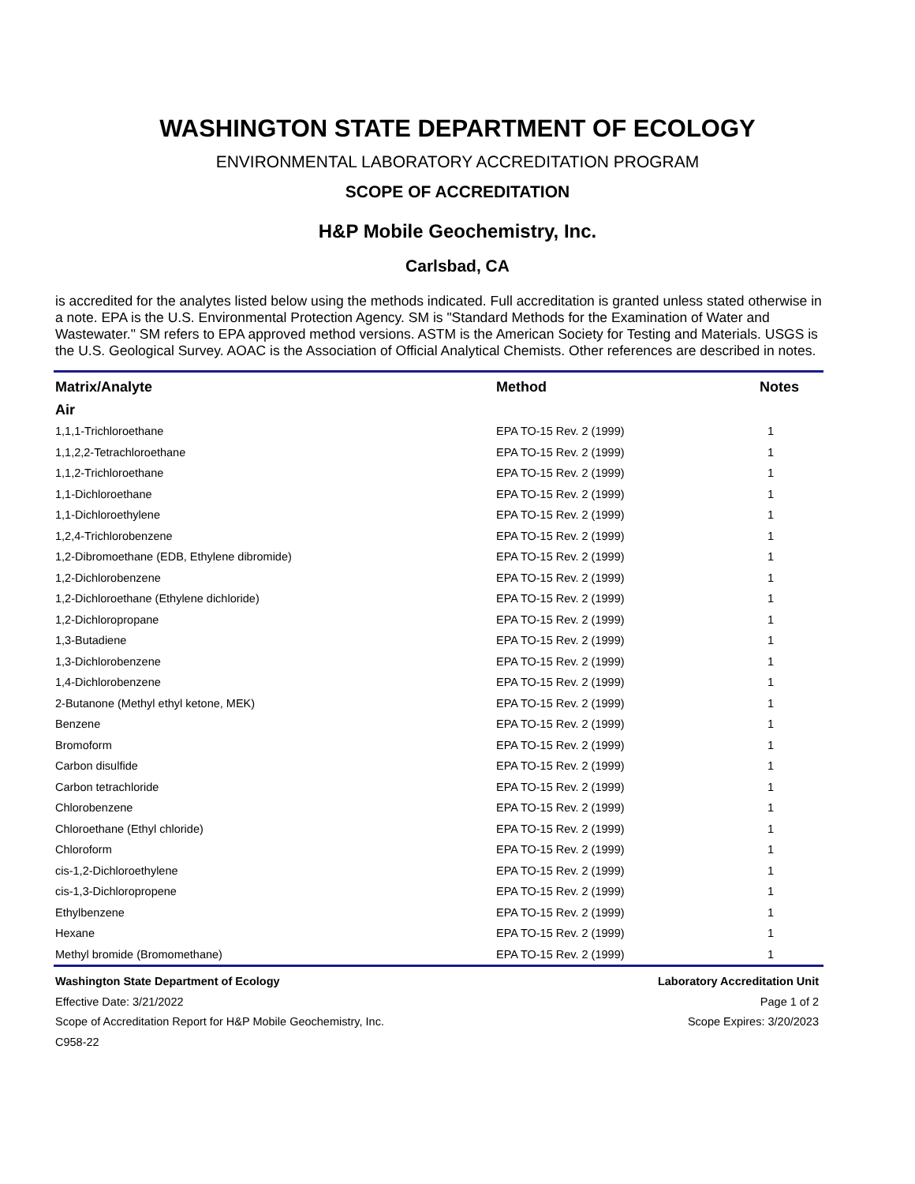WASHINGTON STATE DEPARTMENT OF ECOLOGY
ENVIRONMENTAL LABORATORY ACCREDITATION PROGRAM
SCOPE OF ACCREDITATION
H&P Mobile Geochemistry, Inc.
Carlsbad, CA
is accredited for the analytes listed below using the methods indicated. Full accreditation is granted unless stated otherwise in a note. EPA is the U.S. Environmental Protection Agency. SM is "Standard Methods for the Examination of Water and Wastewater." SM refers to EPA approved method versions. ASTM is the American Society for Testing and Materials. USGS is the U.S. Geological Survey. AOAC is the Association of Official Analytical Chemists. Other references are described in notes.
| Matrix/Analyte | Method | Notes |
| --- | --- | --- |
| Air | | |
| 1,1,1-Trichloroethane | EPA TO-15 Rev. 2 (1999) | 1 |
| 1,1,2,2-Tetrachloroethane | EPA TO-15 Rev. 2 (1999) | 1 |
| 1,1,2-Trichloroethane | EPA TO-15 Rev. 2 (1999) | 1 |
| 1,1-Dichloroethane | EPA TO-15 Rev. 2 (1999) | 1 |
| 1,1-Dichloroethylene | EPA TO-15 Rev. 2 (1999) | 1 |
| 1,2,4-Trichlorobenzene | EPA TO-15 Rev. 2 (1999) | 1 |
| 1,2-Dibromoethane (EDB, Ethylene dibromide) | EPA TO-15 Rev. 2 (1999) | 1 |
| 1,2-Dichlorobenzene | EPA TO-15 Rev. 2 (1999) | 1 |
| 1,2-Dichloroethane (Ethylene dichloride) | EPA TO-15 Rev. 2 (1999) | 1 |
| 1,2-Dichloropropane | EPA TO-15 Rev. 2 (1999) | 1 |
| 1,3-Butadiene | EPA TO-15 Rev. 2 (1999) | 1 |
| 1,3-Dichlorobenzene | EPA TO-15 Rev. 2 (1999) | 1 |
| 1,4-Dichlorobenzene | EPA TO-15 Rev. 2 (1999) | 1 |
| 2-Butanone (Methyl ethyl ketone, MEK) | EPA TO-15 Rev. 2 (1999) | 1 |
| Benzene | EPA TO-15 Rev. 2 (1999) | 1 |
| Bromoform | EPA TO-15 Rev. 2 (1999) | 1 |
| Carbon disulfide | EPA TO-15 Rev. 2 (1999) | 1 |
| Carbon tetrachloride | EPA TO-15 Rev. 2 (1999) | 1 |
| Chlorobenzene | EPA TO-15 Rev. 2 (1999) | 1 |
| Chloroethane (Ethyl chloride) | EPA TO-15 Rev. 2 (1999) | 1 |
| Chloroform | EPA TO-15 Rev. 2 (1999) | 1 |
| cis-1,2-Dichloroethylene | EPA TO-15 Rev. 2 (1999) | 1 |
| cis-1,3-Dichloropropene | EPA TO-15 Rev. 2 (1999) | 1 |
| Ethylbenzene | EPA TO-15 Rev. 2 (1999) | 1 |
| Hexane | EPA TO-15 Rev. 2 (1999) | 1 |
| Methyl bromide (Bromomethane) | EPA TO-15 Rev. 2 (1999) | 1 |
Washington State Department of Ecology Laboratory Accreditation Unit
Effective Date: 3/21/2022 Page 1 of 2
Scope of Accreditation Report for H&P Mobile Geochemistry, Inc. Scope Expires: 3/20/2023
C958-22